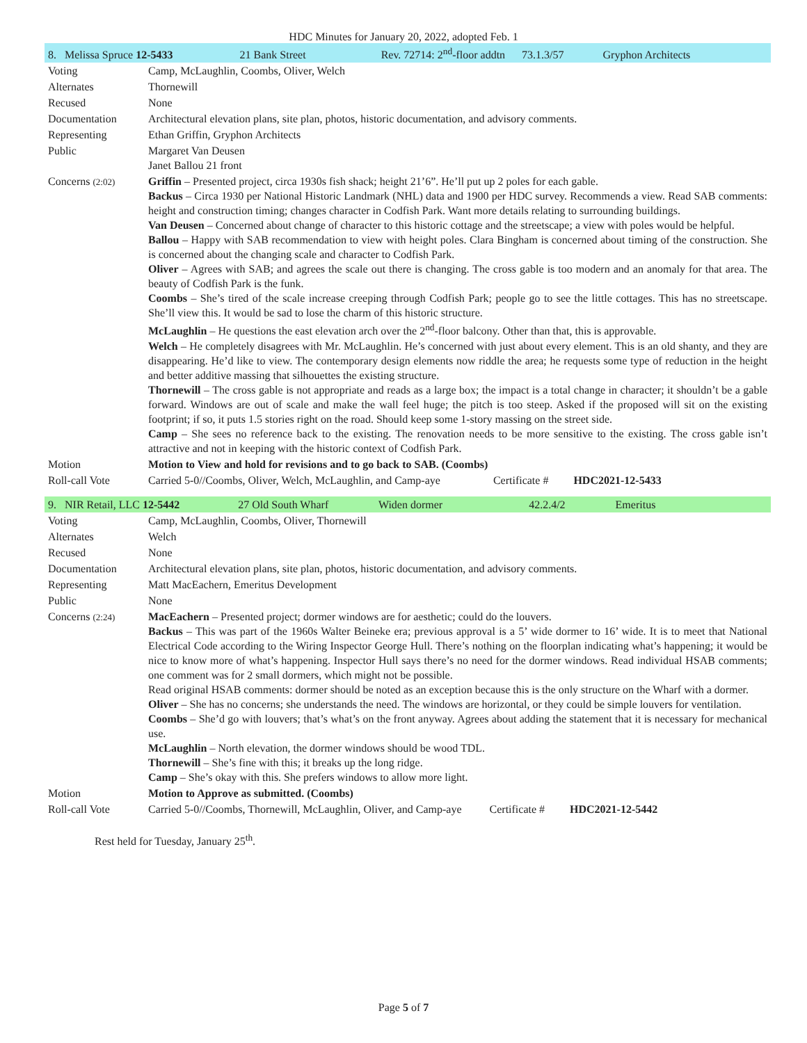HDC Minutes for January 20, 2022, adopted Feb. 1
| 8. Melissa Spruce 12-5433 21 Bank Street Rev. 72714: 2<sup>nd</sup>-floor addtn 73.1.3/57 Gryphon Architects | |
| Voting | Camp, McLaughlin, Coombs, Oliver, Welch |
| Alternates | Thornewill |
| Recused | None |
| Documentation | Architectural elevation plans, site plan, photos, historic documentation, and advisory comments. |
| Representing | Ethan Griffin, Gryphon Architects |
| Public | Margaret Van Deusen Janet Ballou 21 front |
| Concerns (2:02) | Griffin – Presented project, circa 1930s fish shack; height 21’6”. He’ll put up 2 poles for each gable. Backus – Circa 1930 per National Historic Landmark (NHL) data and 1900 per HDC survey. Recommends a view. Read SAB comments: height and construction timing; changes character in Codfish Park. Want more details relating to surrounding buildings. Van Deusen – Concerned about change of character to this historic cottage and the streetscape; a view with poles would be helpful. Ballou – Happy with SAB recommendation to view with height poles. Clara Bingham is concerned about timing of the construction. She is concerned about the changing scale and character to Codfish Park. Oliver – Agrees with SAB; and agrees the scale out there is changing. The cross gable is too modern and an anomaly for that area. The beauty of Codfish Park is the funk. Coombs – She’s tired of the scale increase creeping through Codfish Park; people go to see the little cottages. This has no streetscape. She’ll view this. It would be sad to lose the charm of this historic structure. McLaughlin – He questions the east elevation arch over the 2<sup>nd</sup>-floor balcony. Other than that, this is approvable. Welch – He completely disagrees with Mr. McLaughlin. He’s concerned with just about every element. This is an old shanty, and they are disappearing. He’d like to view. The contemporary design elements now riddle the area; he requests some type of reduction in the height and better additive massing that silhouettes the existing structure. Thornewill – The cross gable is not appropriate and reads as a large box; the impact is a total change in character; it shouldn’t be a gable forward. Windows are out of scale and make the wall feel huge; the pitch is too steep. Asked if the proposed will sit on the existing footprint; if so, it puts 1.5 stories right on the road. Should keep some 1-story massing on the street side. Camp – She sees no reference back to the existing. The renovation needs to be more sensitive to the existing. The cross gable isn’t attractive and not in keeping with the historic context of Codfish Park. |
| Motion | Motion to View and hold for revisions and to go back to SAB. (Coombs) |
| Roll-call Vote | Carried 5-0//Coombs, Oliver, Welch, McLaughlin, and Camp-aye Certificate # HDC2021-12-5433 |
| 9. NIR Retail, LLC 12-5442 27 Old South Wharf Widen dormer 42.2.4/2 Emeritus | |
| Voting | Camp, McLaughlin, Coombs, Oliver, Thornewill |
| Alternates | Welch |
| Recused | None |
| Documentation | Architectural elevation plans, site plan, photos, historic documentation, and advisory comments. |
| Representing | Matt MacEachern, Emeritus Development |
| Public | None |
| Concerns (2:24) | MacEachern – Presented project; dormer windows are for aesthetic; could do the louvers. Backus – This was part of the 1960s Walter Beineke era; previous approval is a 5’ wide dormer to 16’ wide. It is to meet that National Electrical Code according to the Wiring Inspector George Hull. There’s nothing on the floorplan indicating what’s happening; it would be nice to know more of what’s happening. Inspector Hull says there’s no need for the dormer windows. Read individual HSAB comments; one comment was for 2 small dormers, which might not be possible. Read original HSAB comments: dormer should be noted as an exception because this is the only structure on the Wharf with a dormer. Oliver – She has no concerns; she understands the need. The windows are horizontal, or they could be simple louvers for ventilation. Coombs – She’d go with louvers; that’s what’s on the front anyway. Agrees about adding the statement that it is necessary for mechanical use. McLaughlin – North elevation, the dormer windows should be wood TDL. Thornewill – She’s fine with this; it breaks up the long ridge. Camp – She’s okay with this. She prefers windows to allow more light. |
| Motion | Motion to Approve as submitted. (Coombs) |
| Roll-call Vote | Carried 5-0//Coombs, Thornewill, McLaughlin, Oliver, and Camp-aye Certificate # HDC2021-12-5442 |
Rest held for Tuesday, January 25<sup>th</sup>.
Page 5 of 7